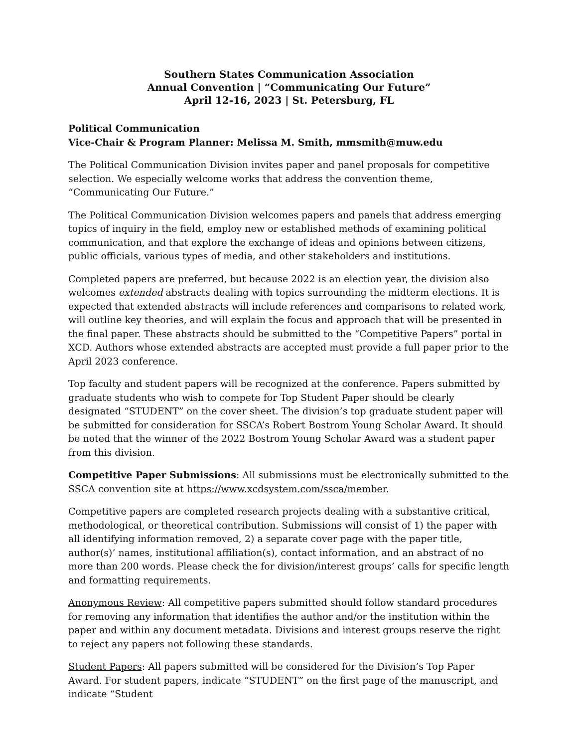Southern States Communication Association
Annual Convention | “Communicating Our Future”
April 12-16, 2023 | St. Petersburg, FL
Political Communication
Vice-Chair & Program Planner: Melissa M. Smith, mmsmith@muw.edu
The Political Communication Division invites paper and panel proposals for competitive selection. We especially welcome works that address the convention theme, “Communicating Our Future.”
The Political Communication Division welcomes papers and panels that address emerging topics of inquiry in the field, employ new or established methods of examining political communication, and that explore the exchange of ideas and opinions between citizens, public officials, various types of media, and other stakeholders and institutions.
Completed papers are preferred, but because 2022 is an election year, the division also welcomes extended abstracts dealing with topics surrounding the midterm elections. It is expected that extended abstracts will include references and comparisons to related work, will outline key theories, and will explain the focus and approach that will be presented in the final paper. These abstracts should be submitted to the “Competitive Papers” portal in XCD. Authors whose extended abstracts are accepted must provide a full paper prior to the April 2023 conference.
Top faculty and student papers will be recognized at the conference. Papers submitted by graduate students who wish to compete for Top Student Paper should be clearly designated “STUDENT” on the cover sheet. The division’s top graduate student paper will be submitted for consideration for SSCA’s Robert Bostrom Young Scholar Award. It should be noted that the winner of the 2022 Bostrom Young Scholar Award was a student paper from this division.
Competitive Paper Submissions: All submissions must be electronically submitted to the SSCA convention site at https://www.xcdsystem.com/ssca/member.
Competitive papers are completed research projects dealing with a substantive critical, methodological, or theoretical contribution. Submissions will consist of 1) the paper with all identifying information removed, 2) a separate cover page with the paper title, author(s)’ names, institutional affiliation(s), contact information, and an abstract of no more than 200 words. Please check the for division/interest groups’ calls for specific length and formatting requirements.
Anonymous Review: All competitive papers submitted should follow standard procedures for removing any information that identifies the author and/or the institution within the paper and within any document metadata. Divisions and interest groups reserve the right to reject any papers not following these standards.
Student Papers: All papers submitted will be considered for the Division’s Top Paper Award. For student papers, indicate “STUDENT” on the first page of the manuscript, and indicate “Student